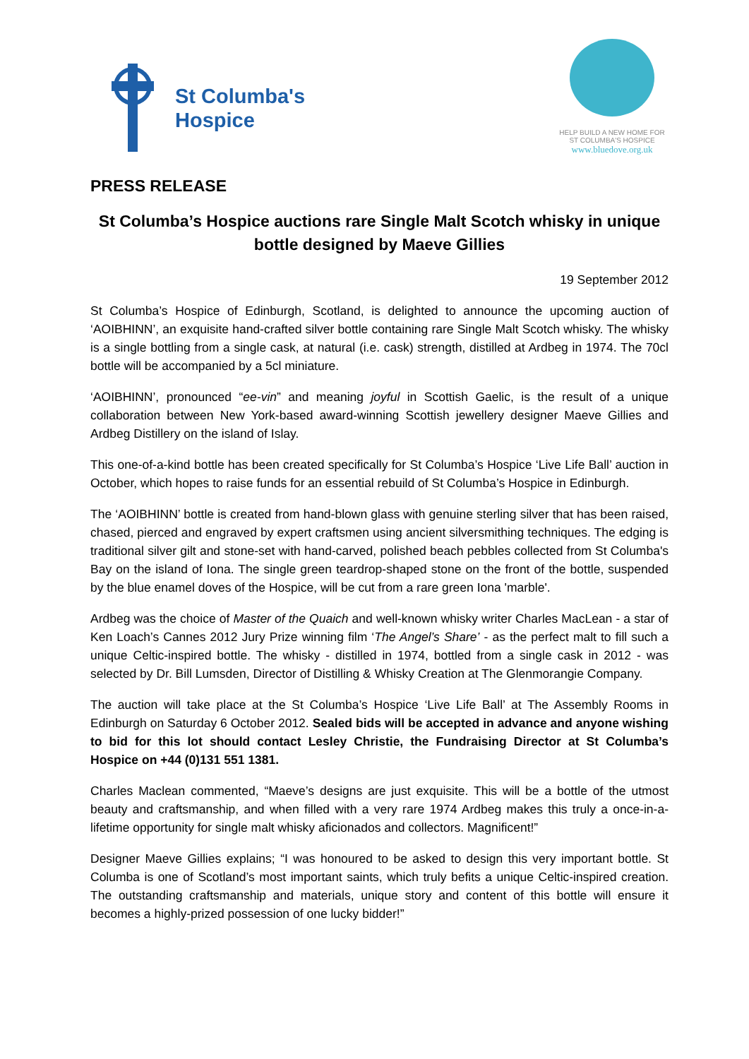St Columba's
Hospice
HELP BUILD A NEW HOME FOR
ST COLUMBA'S HOSPICE
www.bluedove.org.uk
PRESS RELEASE
St Columba’s Hospice auctions rare Single Malt Scotch whisky in unique bottle designed by Maeve Gillies
19 September 2012
St Columba’s Hospice of Edinburgh, Scotland, is delighted to announce the upcoming auction of ‘AOIBHINN’, an exquisite hand-crafted silver bottle containing rare Single Malt Scotch whisky. The whisky is a single bottling from a single cask, at natural (i.e. cask) strength, distilled at Ardbeg in 1974. The 70cl bottle will be accompanied by a 5cl miniature.
‘AOIBHINN’, pronounced “ee-vin” and meaning joyful in Scottish Gaelic, is the result of a unique collaboration between New York-based award-winning Scottish jewellery designer Maeve Gillies and Ardbeg Distillery on the island of Islay.
This one-of-a-kind bottle has been created specifically for St Columba’s Hospice ‘Live Life Ball’ auction in October, which hopes to raise funds for an essential rebuild of St Columba’s Hospice in Edinburgh.
The ‘AOIBHINN’ bottle is created from hand-blown glass with genuine sterling silver that has been raised, chased, pierced and engraved by expert craftsmen using ancient silversmithing techniques. The edging is traditional silver gilt and stone-set with hand-carved, polished beach pebbles collected from St Columba's Bay on the island of Iona. The single green teardrop-shaped stone on the front of the bottle, suspended by the blue enamel doves of the Hospice, will be cut from a rare green Iona 'marble'.
Ardbeg was the choice of Master of the Quaich and well-known whisky writer Charles MacLean - a star of Ken Loach’s Cannes 2012 Jury Prize winning film ‘The Angel’s Share’ - as the perfect malt to fill such a unique Celtic-inspired bottle. The whisky - distilled in 1974, bottled from a single cask in 2012 - was selected by Dr. Bill Lumsden, Director of Distilling & Whisky Creation at The Glenmorangie Company.
The auction will take place at the St Columba’s Hospice ‘Live Life Ball’ at The Assembly Rooms in Edinburgh on Saturday 6 October 2012. Sealed bids will be accepted in advance and anyone wishing to bid for this lot should contact Lesley Christie, the Fundraising Director at St Columba’s Hospice on +44 (0)131 551 1381.
Charles Maclean commented, “Maeve’s designs are just exquisite. This will be a bottle of the utmost beauty and craftsmanship, and when filled with a very rare 1974 Ardbeg makes this truly a once-in-a-lifetime opportunity for single malt whisky aficionados and collectors. Magnificent!”
Designer Maeve Gillies explains; “I was honoured to be asked to design this very important bottle. St Columba is one of Scotland’s most important saints, which truly befits a unique Celtic-inspired creation. The outstanding craftsmanship and materials, unique story and content of this bottle will ensure it becomes a highly-prized possession of one lucky bidder!”